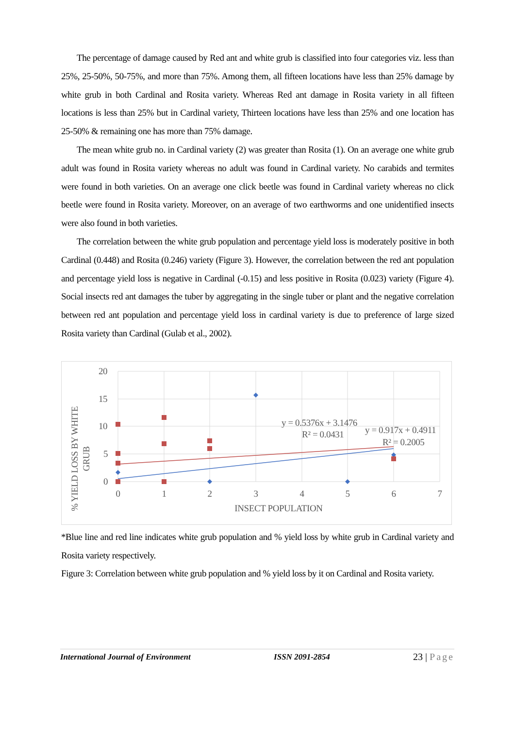The percentage of damage caused by Red ant and white grub is classified into four categories viz. less than 25%, 25-50%, 50-75%, and more than 75%. Among them, all fifteen locations have less than 25% damage by white grub in both Cardinal and Rosita variety. Whereas Red ant damage in Rosita variety in all fifteen locations is less than 25% but in Cardinal variety, Thirteen locations have less than 25% and one location has 25-50% & remaining one has more than 75% damage.
The mean white grub no. in Cardinal variety (2) was greater than Rosita (1). On an average one white grub adult was found in Rosita variety whereas no adult was found in Cardinal variety. No carabids and termites were found in both varieties. On an average one click beetle was found in Cardinal variety whereas no click beetle were found in Rosita variety. Moreover, on an average of two earthworms and one unidentified insects were also found in both varieties.
The correlation between the white grub population and percentage yield loss is moderately positive in both Cardinal (0.448) and Rosita (0.246) variety (Figure 3). However, the correlation between the red ant population and percentage yield loss is negative in Cardinal (-0.15) and less positive in Rosita (0.023) variety (Figure 4). Social insects red ant damages the tuber by aggregating in the single tuber or plant and the negative correlation between red ant population and percentage yield loss in cardinal variety is due to preference of large sized Rosita variety than Cardinal (Gulab et al., 2002).
20
15
10
5
0
0
1
2
3
4
5
6
7
INSECT POPULATION
% YIELD LOSS BY WHITE
GRUB
y = 0.5376x + 3.1476
R² = 0.0431
y = 0.917x + 0.4911
R² = 0.2005
*Blue line and red line indicates white grub population and % yield loss by white grub in Cardinal variety and Rosita variety respectively.
Figure 3: Correlation between white grub population and % yield loss by it on Cardinal and Rosita variety.
International Journal of Environment ISSN 2091-2854 23 | Page